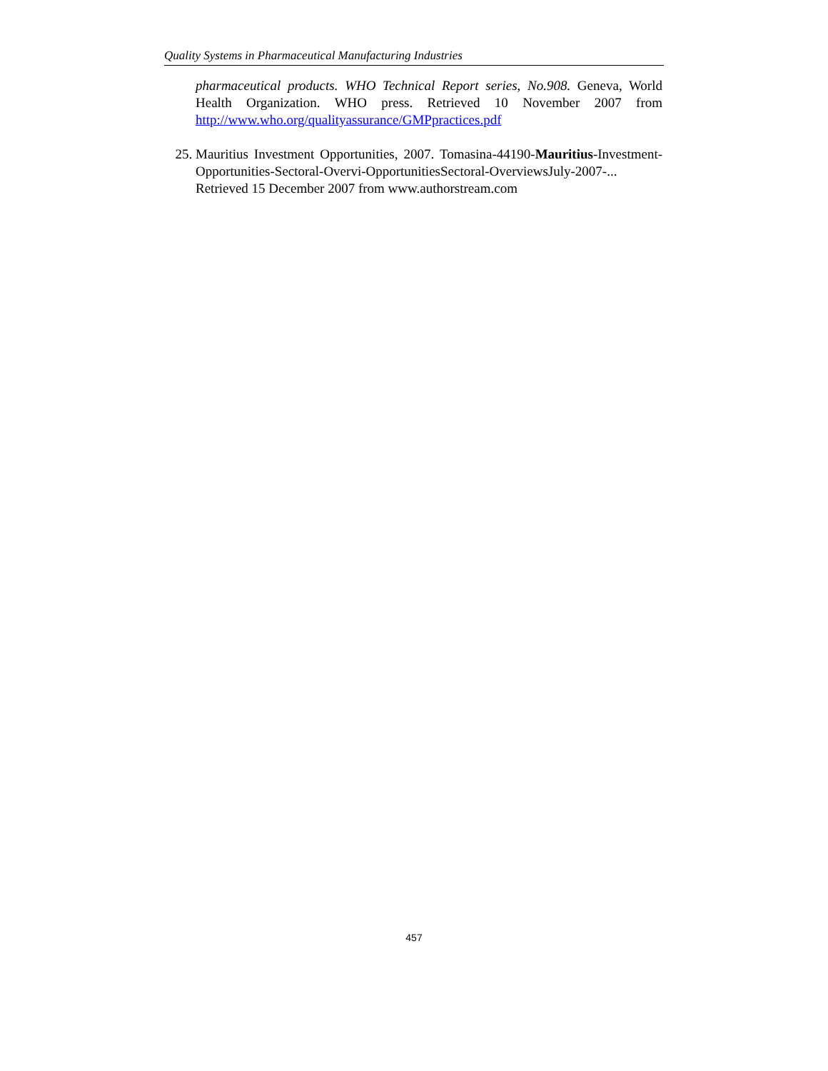Quality Systems in Pharmaceutical Manufacturing Industries
pharmaceutical products. WHO Technical Report series, No.908. Geneva, World Health Organization. WHO press. Retrieved 10 November 2007 from http://www.who.org/qualityassurance/GMPpractices.pdf
25. Mauritius Investment Opportunities, 2007. Tomasina-44190-Mauritius-Investment-Opportunities-Sectoral-Overvi-OpportunitiesSectoral-OverviewsJuly-2007-... Retrieved 15 December 2007 from www.authorstream.com
457